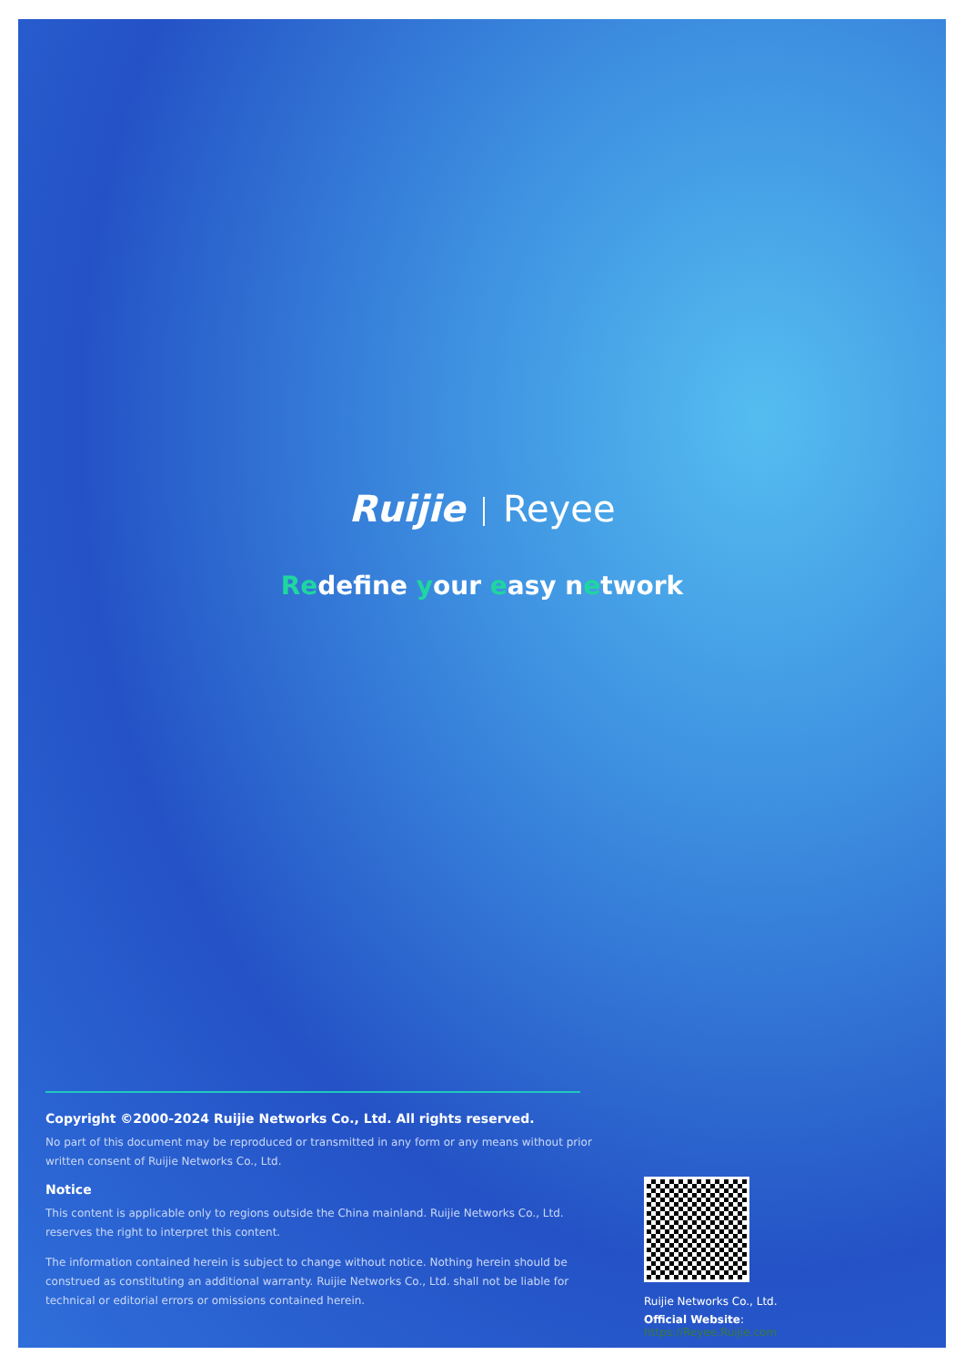Ruijie Reyee
Redefine your easy network
Copyright ©2000-2024 Ruijie Networks Co., Ltd. All rights reserved.
No part of this document may be reproduced or transmitted in any form or any means without prior written consent of Ruijie Networks Co., Ltd.
Notice
This content is applicable only to regions outside the China mainland. Ruijie Networks Co., Ltd. reserves the right to interpret this content.
The information contained herein is subject to change without notice. Nothing herein should be construed as constituting an additional warranty. Ruijie Networks Co., Ltd. shall not be liable for technical or editorial errors or omissions contained herein.
Ruijie Networks Co., Ltd.
Official Website: https://Reyee.Ruijie.com